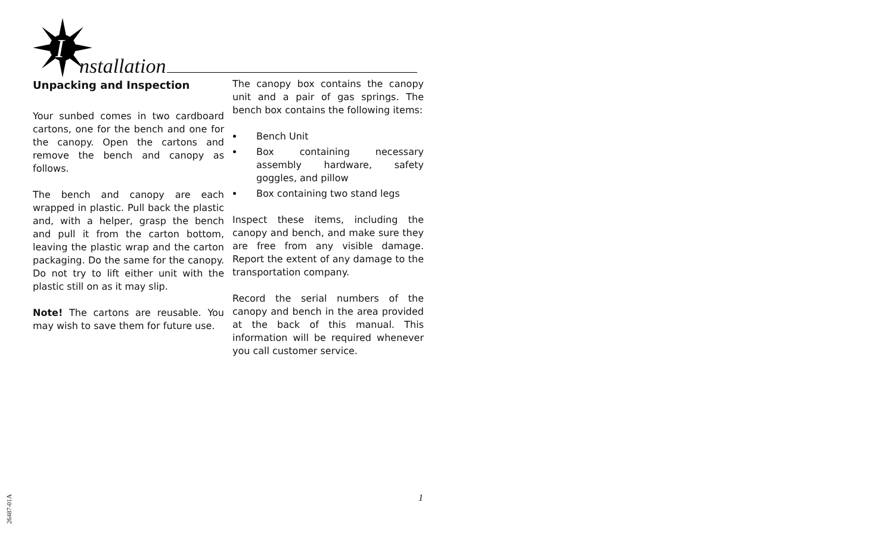I
nstallation
Unpacking and Inspection
Your sunbed comes in two cardboard cartons, one for the bench and one for the canopy. Open the cartons and remove the bench and canopy as follows.
The bench and canopy are each wrapped in plastic. Pull back the plastic and, with a helper, grasp the bench and pull it from the carton bottom, leaving the plastic wrap and the carton packaging. Do the same for the canopy. Do not try to lift either unit with the plastic still on as it may slip.
Note! The cartons are reusable. You may wish to save them for future use.
The canopy box contains the canopy unit and a pair of gas springs. The bench box contains the following items:
Bench Unit
Box containing necessary assembly hardware, safety goggles, and pillow
Box containing two stand legs
Inspect these items, including the canopy and bench, and make sure they are free from any visible damage. Report the extent of any damage to the transportation company.
Record the serial numbers of the canopy and bench in the area provided at the back of this manual. This information will be required whenever you call customer service.
1
26487-01A